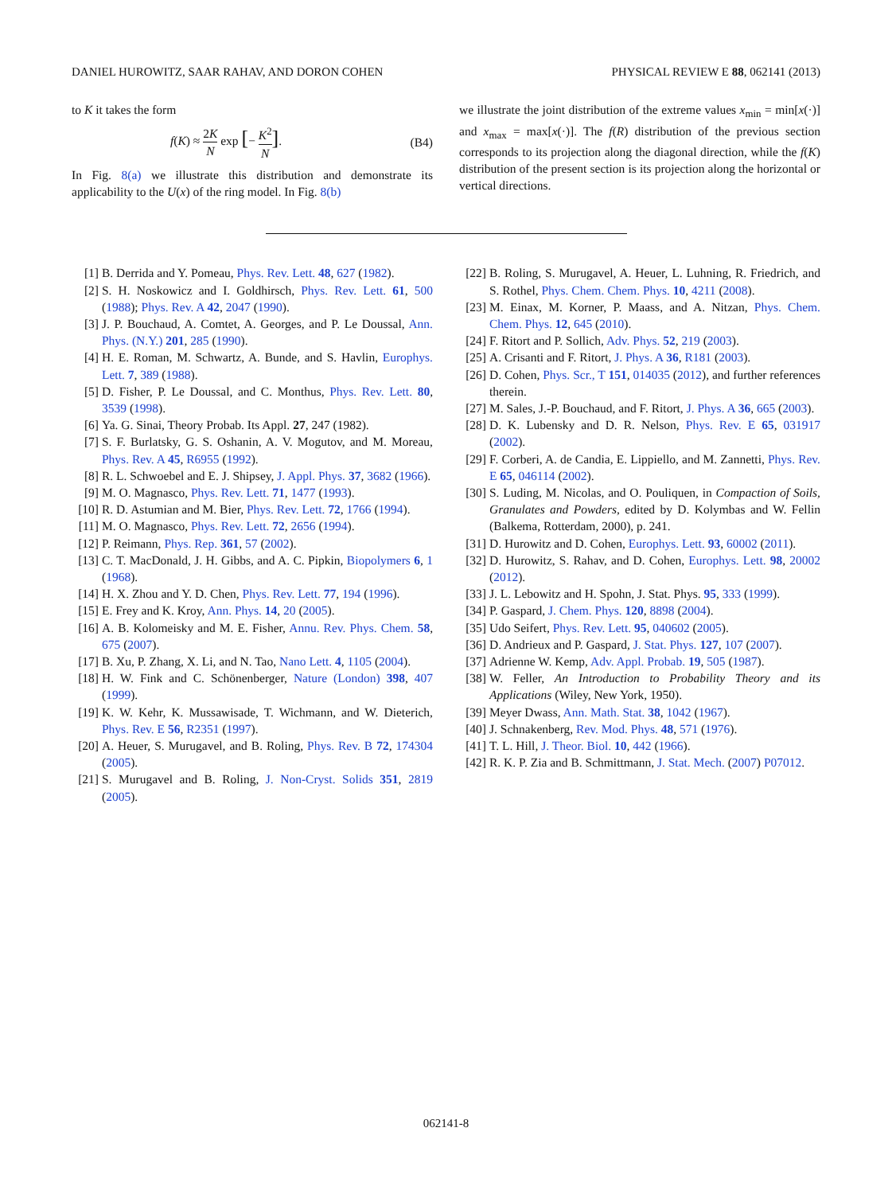DANIEL HUROWITZ, SAAR RAHAV, AND DORON COHEN PHYSICAL REVIEW E 88, 062141 (2013)
to K it takes the form
f(K) ≈ 2K N exp [− K<sup>2</sup> N]. (B4)
In Fig. 8(a) we illustrate this distribution and demonstrate its applicability to the U(x) of the ring model. In Fig. 8(b)
we illustrate the joint distribution of the extreme values x<sub>min</sub> = min[x(·)] and x<sub>max</sub> = max[x(·)]. The f(R) distribution of the previous section corresponds to its projection along the diagonal direction, while the f(K) distribution of the present section is its projection along the horizontal or vertical directions.
[1] B. Derrida and Y. Pomeau, Phys. Rev. Lett. 48, 627 (1982).
[2] S. H. Noskowicz and I. Goldhirsch, Phys. Rev. Lett. 61, 500 (1988); Phys. Rev. A 42, 2047 (1990).
[3] J. P. Bouchaud, A. Comtet, A. Georges, and P. Le Doussal, Ann. Phys. (N.Y.) 201, 285 (1990).
[4] H. E. Roman, M. Schwartz, A. Bunde, and S. Havlin, Europhys. Lett. 7, 389 (1988).
[5] D. Fisher, P. Le Doussal, and C. Monthus, Phys. Rev. Lett. 80, 3539 (1998).
[6] Ya. G. Sinai, Theory Probab. Its Appl. 27, 247 (1982).
[7] S. F. Burlatsky, G. S. Oshanin, A. V. Mogutov, and M. Moreau, Phys. Rev. A 45, R6955 (1992).
[8] R. L. Schwoebel and E. J. Shipsey, J. Appl. Phys. 37, 3682 (1966).
[9] M. O. Magnasco, Phys. Rev. Lett. 71, 1477 (1993).
[10] R. D. Astumian and M. Bier, Phys. Rev. Lett. 72, 1766 (1994).
[11] M. O. Magnasco, Phys. Rev. Lett. 72, 2656 (1994).
[12] P. Reimann, Phys. Rep. 361, 57 (2002).
[13] C. T. MacDonald, J. H. Gibbs, and A. C. Pipkin, Biopolymers 6, 1 (1968).
[14] H. X. Zhou and Y. D. Chen, Phys. Rev. Lett. 77, 194 (1996).
[15] E. Frey and K. Kroy, Ann. Phys. 14, 20 (2005).
[16] A. B. Kolomeisky and M. E. Fisher, Annu. Rev. Phys. Chem. 58, 675 (2007).
[17] B. Xu, P. Zhang, X. Li, and N. Tao, Nano Lett. 4, 1105 (2004).
[18] H. W. Fink and C. Schönenberger, Nature (London) 398, 407 (1999).
[19] K. W. Kehr, K. Mussawisade, T. Wichmann, and W. Dieterich, Phys. Rev. E 56, R2351 (1997).
[20] A. Heuer, S. Murugavel, and B. Roling, Phys. Rev. B 72, 174304 (2005).
[21] S. Murugavel and B. Roling, J. Non-Cryst. Solids 351, 2819 (2005).
[22] B. Roling, S. Murugavel, A. Heuer, L. Luhning, R. Friedrich, and S. Rothel, Phys. Chem. Chem. Phys. 10, 4211 (2008).
[23] M. Einax, M. Korner, P. Maass, and A. Nitzan, Phys. Chem. Chem. Phys. 12, 645 (2010).
[24] F. Ritort and P. Sollich, Adv. Phys. 52, 219 (2003).
[25] A. Crisanti and F. Ritort, J. Phys. A 36, R181 (2003).
[26] D. Cohen, Phys. Scr., T 151, 014035 (2012), and further references therein.
[27] M. Sales, J.-P. Bouchaud, and F. Ritort, J. Phys. A 36, 665 (2003).
[28] D. K. Lubensky and D. R. Nelson, Phys. Rev. E 65, 031917 (2002).
[29] F. Corberi, A. de Candia, E. Lippiello, and M. Zannetti, Phys. Rev. E 65, 046114 (2002).
[30] S. Luding, M. Nicolas, and O. Pouliquen, in Compaction of Soils, Granulates and Powders, edited by D. Kolymbas and W. Fellin (Balkema, Rotterdam, 2000), p. 241.
[31] D. Hurowitz and D. Cohen, Europhys. Lett. 93, 60002 (2011).
[32] D. Hurowitz, S. Rahav, and D. Cohen, Europhys. Lett. 98, 20002 (2012).
[33] J. L. Lebowitz and H. Spohn, J. Stat. Phys. 95, 333 (1999).
[34] P. Gaspard, J. Chem. Phys. 120, 8898 (2004).
[35] Udo Seifert, Phys. Rev. Lett. 95, 040602 (2005).
[36] D. Andrieux and P. Gaspard, J. Stat. Phys. 127, 107 (2007).
[37] Adrienne W. Kemp, Adv. Appl. Probab. 19, 505 (1987).
[38] W. Feller, An Introduction to Probability Theory and its Applications (Wiley, New York, 1950).
[39] Meyer Dwass, Ann. Math. Stat. 38, 1042 (1967).
[40] J. Schnakenberg, Rev. Mod. Phys. 48, 571 (1976).
[41] T. L. Hill, J. Theor. Biol. 10, 442 (1966).
[42] R. K. P. Zia and B. Schmittmann, J. Stat. Mech. (2007) P07012.
062141-8